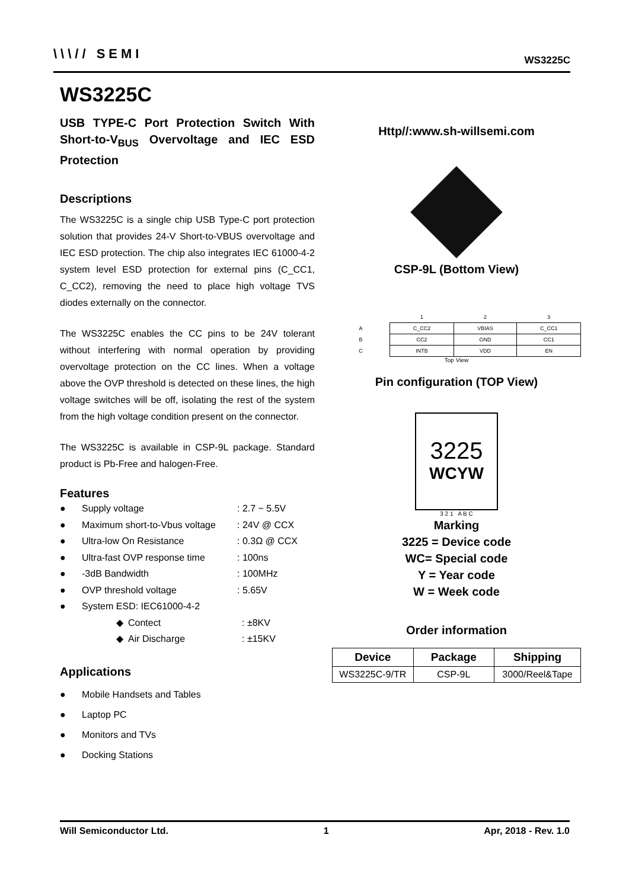\\\// SEMI WS3225C
WS3225C
USB TYPE-C Port Protection Switch With Short-to-V<sub>BUS</sub> Overvoltage and IEC ESD Protection
Descriptions
The WS3225C is a single chip USB Type-C port protection solution that provides 24-V Short-to-VBUS overvoltage and IEC ESD protection. The chip also integrates IEC 61000-4-2 system level ESD protection for external pins (C_CC1, C_CC2), removing the need to place high voltage TVS diodes externally on the connector.
The WS3225C enables the CC pins to be 24V tolerant without interfering with normal operation by providing overvoltage protection on the CC lines. When a voltage above the OVP threshold is detected on these lines, the high voltage switches will be off, isolating the rest of the system from the high voltage condition present on the connector.
The WS3225C is available in CSP-9L package. Standard product is Pb-Free and halogen-Free.
Features
● Supply voltage: 2.7 ~ 5.5V
● Maximum short-to-Vbus voltage: 24V @ CCX
● Ultra-low On Resistance: 0.3Ω @ CCX
● Ultra-fast OVP response time: 100ns
● -3dB Bandwidth: 100MHz
● OVP threshold voltage: 5.65V
● System ESD: IEC61000-4-2
◆ Contect: ±8KV
◆ Air Discharge: ±15KV
Applications
● Mobile Handsets and Tables
● Laptop PC
● Monitors and TVs
● Docking Stations
Http//:www.sh-willsemi.com
CSP-9L (Bottom View)
| | 1 | 2 | 3 |
| A | C_CC2 | VBIAS | C_CC1 |
| B | CC2 | GND | CC1 |
| C | INTB | VDD | EN |
Top View
Pin configuration (TOP View)
3225
WCYW
3 2 1 A B C
Marking
3225 = Device code
WC= Special code
Y = Year code
W = Week code
Order information
| Device | Package | Shipping |
| --- | --- | --- |
| WS3225C-9/TR | CSP-9L | 3000/Reel&Tape |
Will Semiconductor Ltd. 1 Apr, 2018 - Rev. 1.0